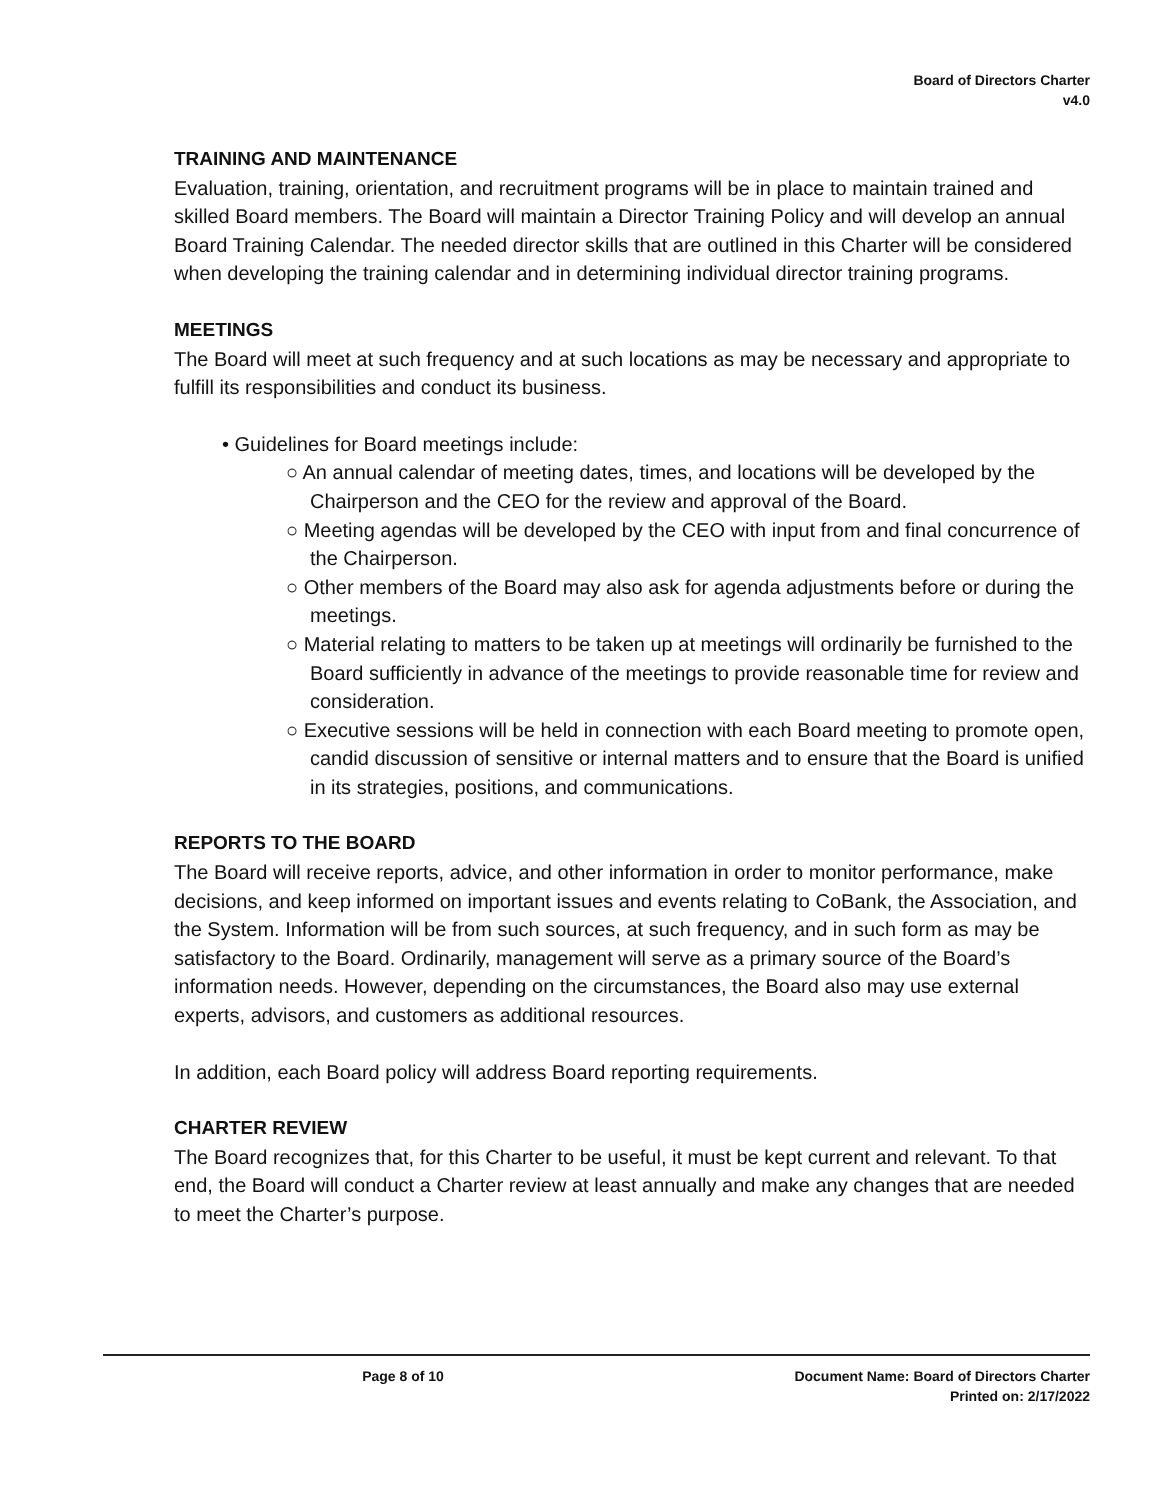Board of Directors Charter
v4.0
TRAINING AND MAINTENANCE
Evaluation, training, orientation, and recruitment programs will be in place to maintain trained and skilled Board members. The Board will maintain a Director Training Policy and will develop an annual Board Training Calendar. The needed director skills that are outlined in this Charter will be considered when developing the training calendar and in determining individual director training programs.
MEETINGS
The Board will meet at such frequency and at such locations as may be necessary and appropriate to fulfill its responsibilities and conduct its business.
• Guidelines for Board meetings include:
○ An annual calendar of meeting dates, times, and locations will be developed by the Chairperson and the CEO for the review and approval of the Board.
○ Meeting agendas will be developed by the CEO with input from and final concurrence of the Chairperson.
○ Other members of the Board may also ask for agenda adjustments before or during the meetings.
○ Material relating to matters to be taken up at meetings will ordinarily be furnished to the Board sufficiently in advance of the meetings to provide reasonable time for review and consideration.
○ Executive sessions will be held in connection with each Board meeting to promote open, candid discussion of sensitive or internal matters and to ensure that the Board is unified in its strategies, positions, and communications.
REPORTS TO THE BOARD
The Board will receive reports, advice, and other information in order to monitor performance, make decisions, and keep informed on important issues and events relating to CoBank, the Association, and the System. Information will be from such sources, at such frequency, and in such form as may be satisfactory to the Board. Ordinarily, management will serve as a primary source of the Board’s information needs. However, depending on the circumstances, the Board also may use external experts, advisors, and customers as additional resources.
In addition, each Board policy will address Board reporting requirements.
CHARTER REVIEW
The Board recognizes that, for this Charter to be useful, it must be kept current and relevant. To that end, the Board will conduct a Charter review at least annually and make any changes that are needed to meet the Charter’s purpose.
Page 8 of 10 Document Name: Board of Directors Charter
Printed on: 2/17/2022